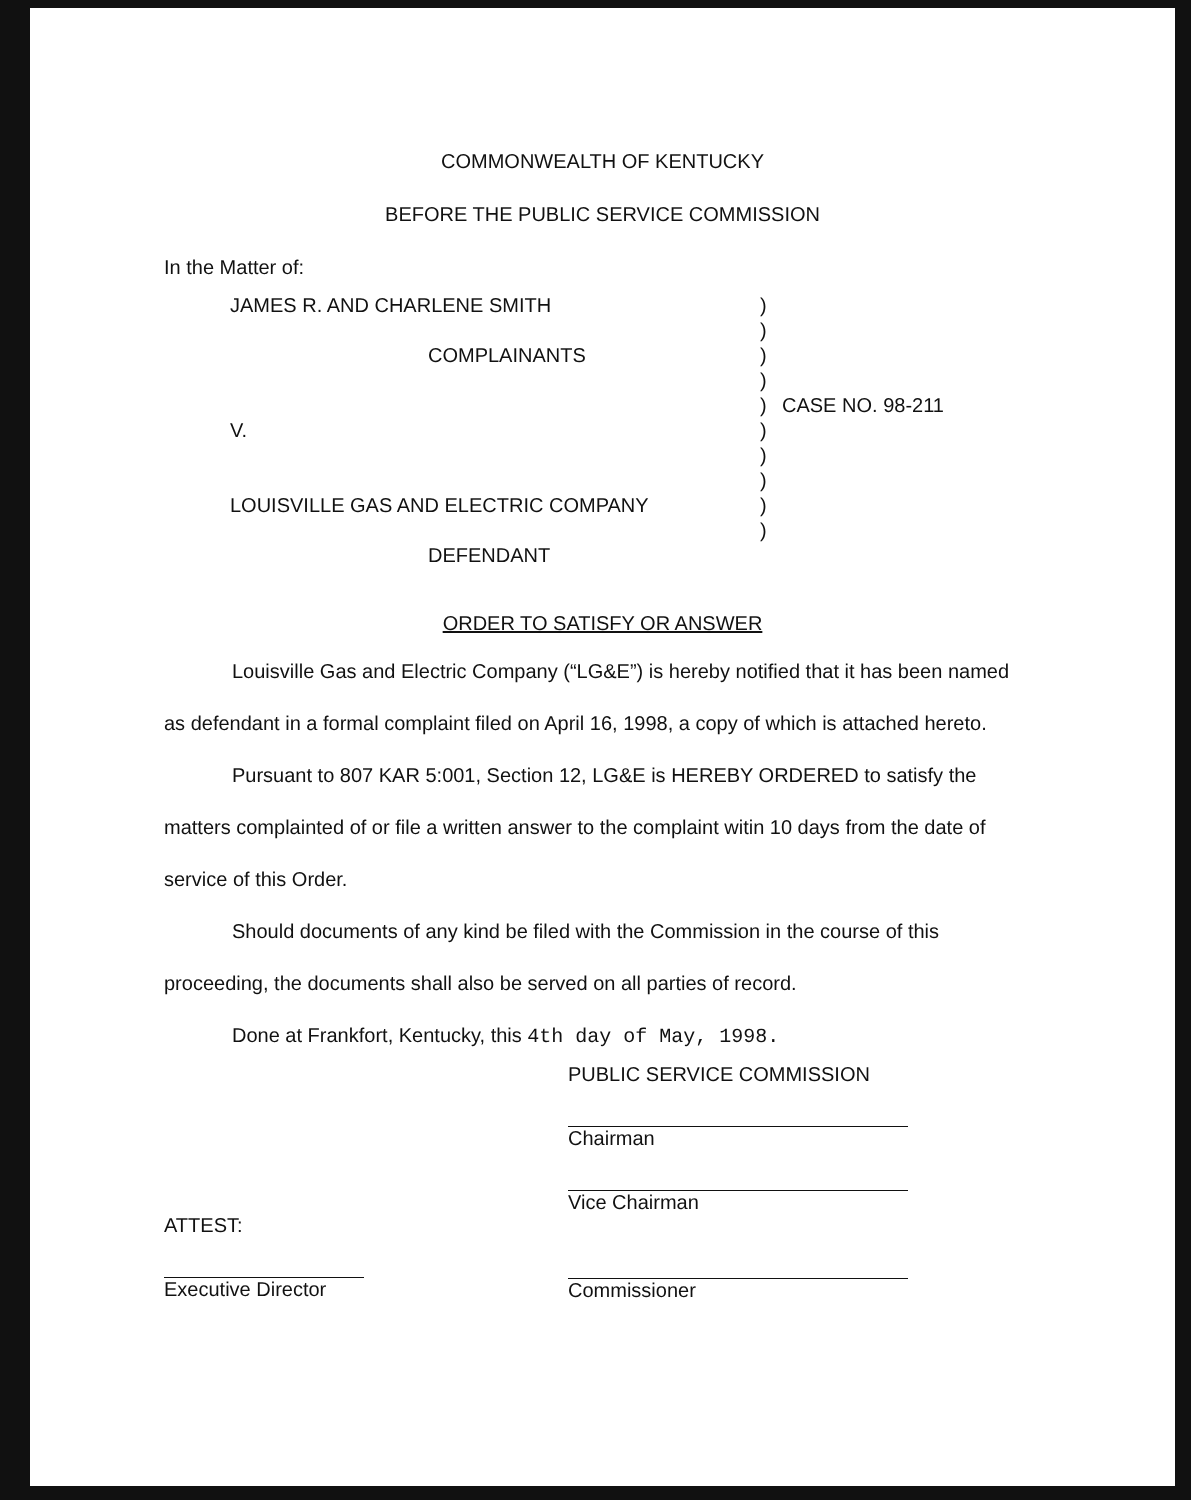COMMONWEALTH OF KENTUCKY
BEFORE THE PUBLIC SERVICE COMMISSION
In the Matter of:
| JAMES R. AND CHARLENE SMITH COMPLAINANTS V. LOUISVILLE GAS AND ELECTRIC COMPANY DEFENDANT | ) ) ) ) ) ) ) ) ) ) | CASE NO. 98-211 |
ORDER TO SATISFY OR ANSWER
Louisville Gas and Electric Company (“LG&E”) is hereby notified that it has been named as defendant in a formal complaint filed on April 16, 1998, a copy of which is attached hereto.
Pursuant to 807 KAR 5:001, Section 12, LG&E is HEREBY ORDERED to satisfy the matters complainted of or file a written answer to the complaint witin 10 days from the date of service of this Order.
Should documents of any kind be filed with the Commission in the course of this proceeding, the documents shall also be served on all parties of record.
Done at Frankfort, Kentucky, this 4th day of May, 1998.
PUBLIC SERVICE COMMISSION
Chairman
Vice Chairman
ATTEST:
Executive Director
Commissioner